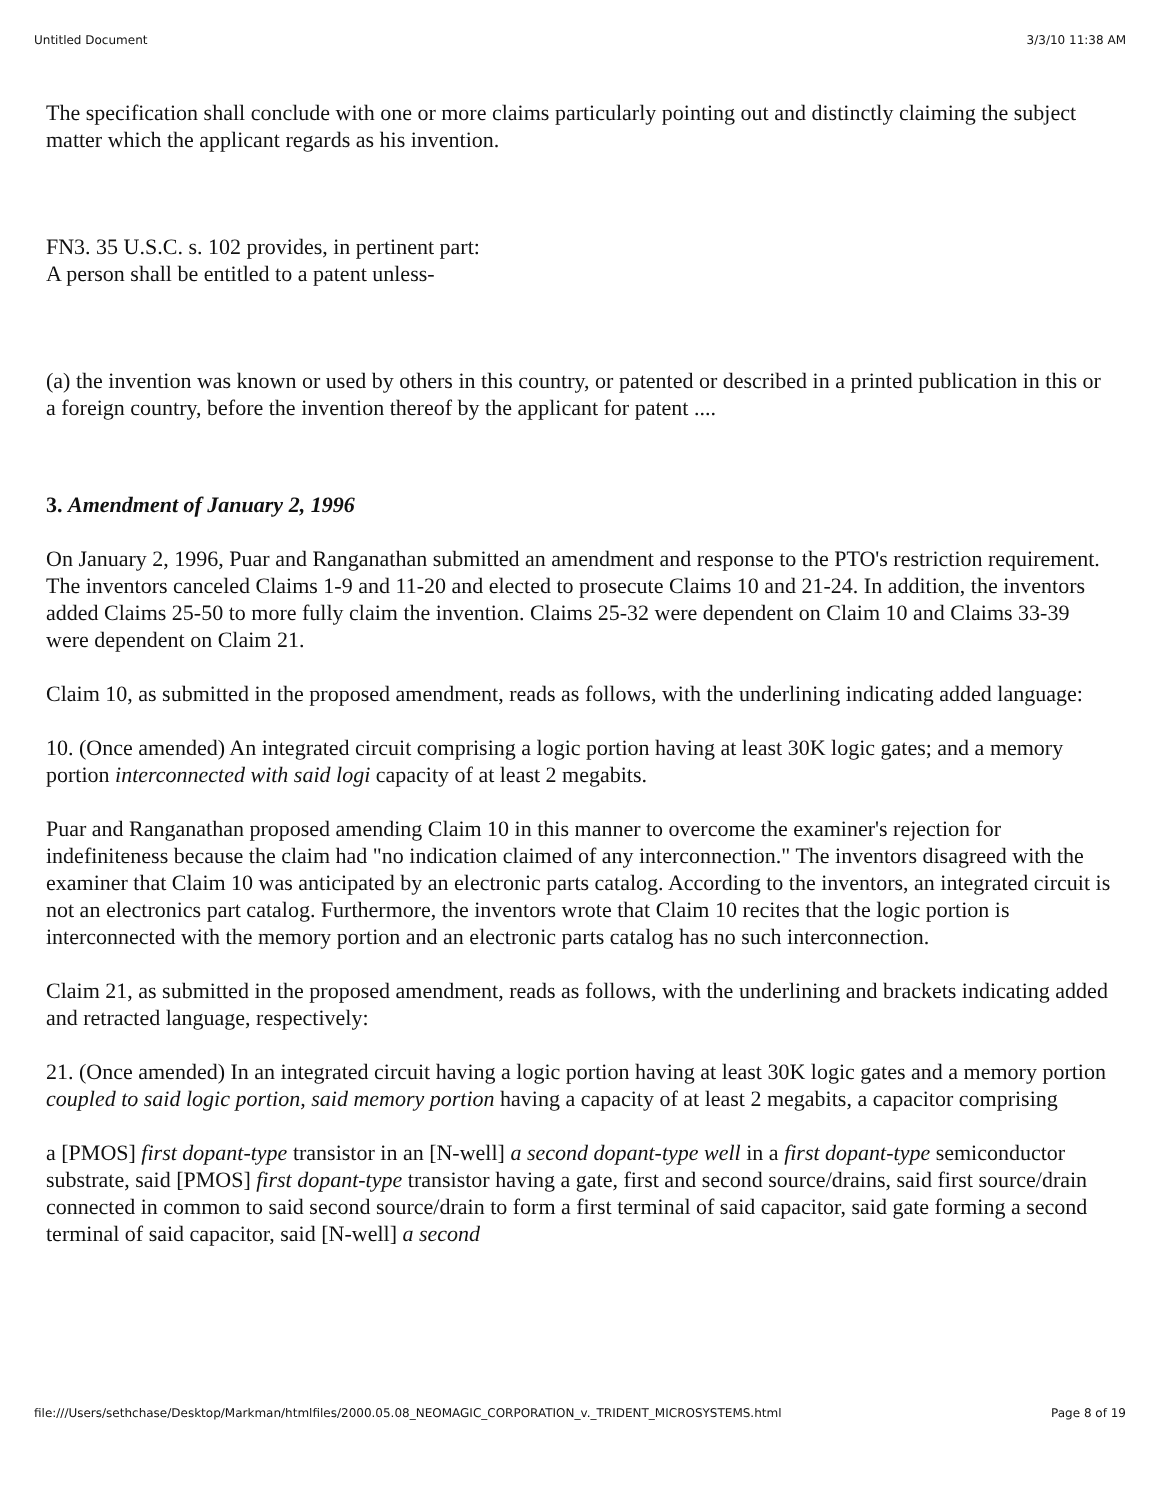Untitled Document 3/3/10 11:38 AM
The specification shall conclude with one or more claims particularly pointing out and distinctly claiming the subject matter which the applicant regards as his invention.
FN3. 35 U.S.C. s. 102 provides, in pertinent part:
A person shall be entitled to a patent unless-
(a) the invention was known or used by others in this country, or patented or described in a printed publication in this or a foreign country, before the invention thereof by the applicant for patent ....
3. Amendment of January 2, 1996
On January 2, 1996, Puar and Ranganathan submitted an amendment and response to the PTO's restriction requirement. The inventors canceled Claims 1-9 and 11-20 and elected to prosecute Claims 10 and 21-24. In addition, the inventors added Claims 25-50 to more fully claim the invention. Claims 25-32 were dependent on Claim 10 and Claims 33-39 were dependent on Claim 21.
Claim 10, as submitted in the proposed amendment, reads as follows, with the underlining indicating added language:
10. (Once amended) An integrated circuit comprising a logic portion having at least 30K logic gates; and a memory portion interconnected with said logi capacity of at least 2 megabits.
Puar and Ranganathan proposed amending Claim 10 in this manner to overcome the examiner's rejection for indefiniteness because the claim had "no indication claimed of any interconnection." The inventors disagreed with the examiner that Claim 10 was anticipated by an electronic parts catalog. According to the inventors, an integrated circuit is not an electronics part catalog. Furthermore, the inventors wrote that Claim 10 recites that the logic portion is interconnected with the memory portion and an electronic parts catalog has no such interconnection.
Claim 21, as submitted in the proposed amendment, reads as follows, with the underlining and brackets indicating added and retracted language, respectively:
21. (Once amended) In an integrated circuit having a logic portion having at least 30K logic gates and a memory portion coupled to said logic portion, said memory portion having a capacity of at least 2 megabits, a capacitor comprising
a [PMOS] first dopant-type transistor in an [N-well] a second dopant-type well in a first dopant-type semiconductor substrate, said [PMOS] first dopant-type transistor having a gate, first and second source/drains, said first source/drain connected in common to said second source/drain to form a first terminal of said capacitor, said gate forming a second terminal of said capacitor, said [N-well] a second
file:///Users/sethchase/Desktop/Markman/htmlfiles/2000.05.08_NEOMAGIC_CORPORATION_v._TRIDENT_MICROSYSTEMS.html Page 8 of 19